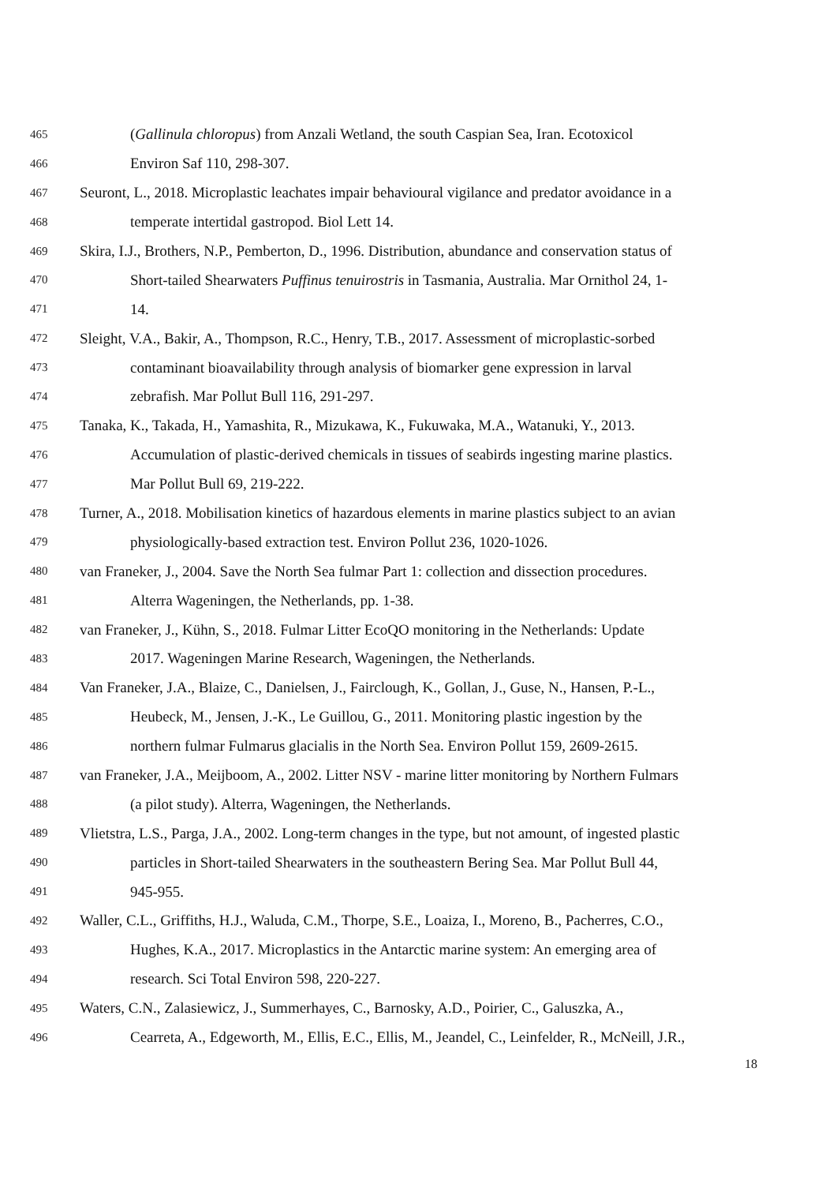465 (Gallinula chloropus) from Anzali Wetland, the south Caspian Sea, Iran. Ecotoxicol
466 Environ Saf 110, 298-307.
467 Seuront, L., 2018. Microplastic leachates impair behavioural vigilance and predator avoidance in a
468 temperate intertidal gastropod. Biol Lett 14.
469 Skira, I.J., Brothers, N.P., Pemberton, D., 1996. Distribution, abundance and conservation status of
470 Short-tailed Shearwaters Puffinus tenuirostris in Tasmania, Australia. Mar Ornithol 24, 1-
471 14.
472 Sleight, V.A., Bakir, A., Thompson, R.C., Henry, T.B., 2017. Assessment of microplastic-sorbed
473 contaminant bioavailability through analysis of biomarker gene expression in larval
474 zebrafish. Mar Pollut Bull 116, 291-297.
475 Tanaka, K., Takada, H., Yamashita, R., Mizukawa, K., Fukuwaka, M.A., Watanuki, Y., 2013.
476 Accumulation of plastic-derived chemicals in tissues of seabirds ingesting marine plastics.
477 Mar Pollut Bull 69, 219-222.
478 Turner, A., 2018. Mobilisation kinetics of hazardous elements in marine plastics subject to an avian
479 physiologically-based extraction test. Environ Pollut 236, 1020-1026.
480 van Franeker, J., 2004. Save the North Sea fulmar Part 1: collection and dissection procedures.
481 Alterra Wageningen, the Netherlands, pp. 1-38.
482 van Franeker, J., Kühn, S., 2018. Fulmar Litter EcoQO monitoring in the Netherlands: Update
483 2017. Wageningen Marine Research, Wageningen, the Netherlands.
484 Van Franeker, J.A., Blaize, C., Danielsen, J., Fairclough, K., Gollan, J., Guse, N., Hansen, P.-L.,
485 Heubeck, M., Jensen, J.-K., Le Guillou, G., 2011. Monitoring plastic ingestion by the
486 northern fulmar Fulmarus glacialis in the North Sea. Environ Pollut 159, 2609-2615.
487 van Franeker, J.A., Meijboom, A., 2002. Litter NSV - marine litter monitoring by Northern Fulmars
488 (a pilot study). Alterra, Wageningen, the Netherlands.
489 Vlietstra, L.S., Parga, J.A., 2002. Long-term changes in the type, but not amount, of ingested plastic
490 particles in Short-tailed Shearwaters in the southeastern Bering Sea. Mar Pollut Bull 44,
491 945-955.
492 Waller, C.L., Griffiths, H.J., Waluda, C.M., Thorpe, S.E., Loaiza, I., Moreno, B., Pacherres, C.O.,
493 Hughes, K.A., 2017. Microplastics in the Antarctic marine system: An emerging area of
494 research. Sci Total Environ 598, 220-227.
495 Waters, C.N., Zalasiewicz, J., Summerhayes, C., Barnosky, A.D., Poirier, C., Galuszka, A.,
496 Cearreta, A., Edgeworth, M., Ellis, E.C., Ellis, M., Jeandel, C., Leinfelder, R., McNeill, J.R.,
18